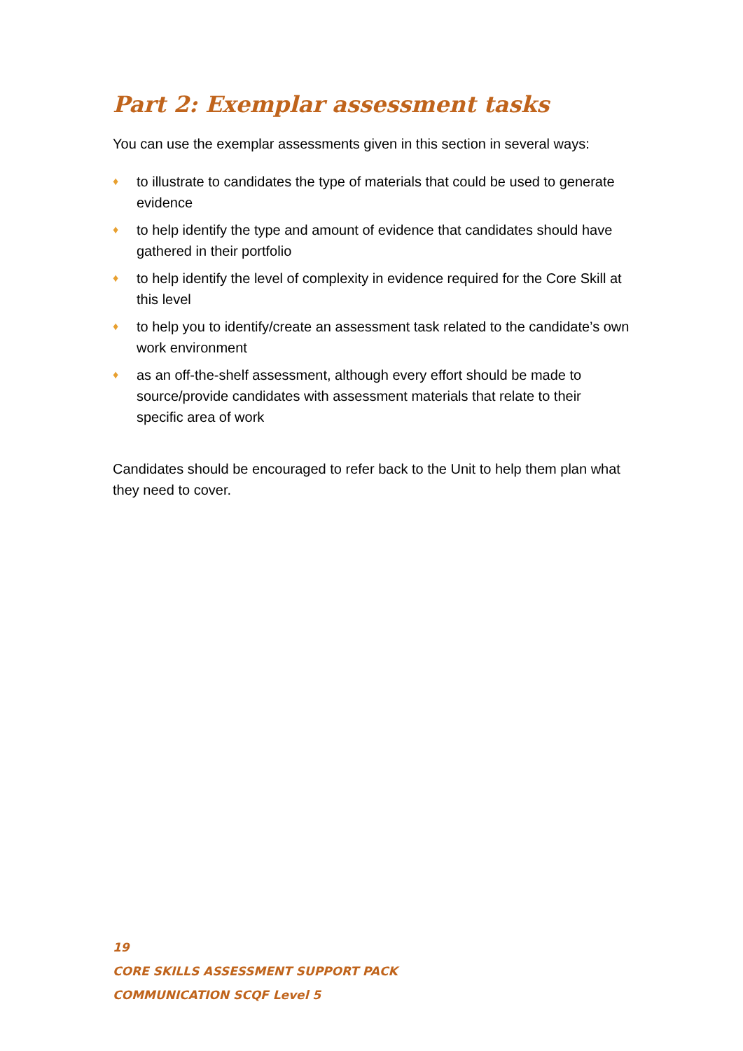Part 2: Exemplar assessment tasks
You can use the exemplar assessments given in this section in several ways:
♦ to illustrate to candidates the type of materials that could be used to generate evidence
♦ to help identify the type and amount of evidence that candidates should have gathered in their portfolio
♦ to help identify the level of complexity in evidence required for the Core Skill at this level
♦ to help you to identify/create an assessment task related to the candidate’s own work environment
♦ as an off-the-shelf assessment, although every effort should be made to source/provide candidates with assessment materials that relate to their specific area of work
Candidates should be encouraged to refer back to the Unit to help them plan what they need to cover.
19
CORE SKILLS ASSESSMENT SUPPORT PACK
COMMUNICATION SCQF Level 5